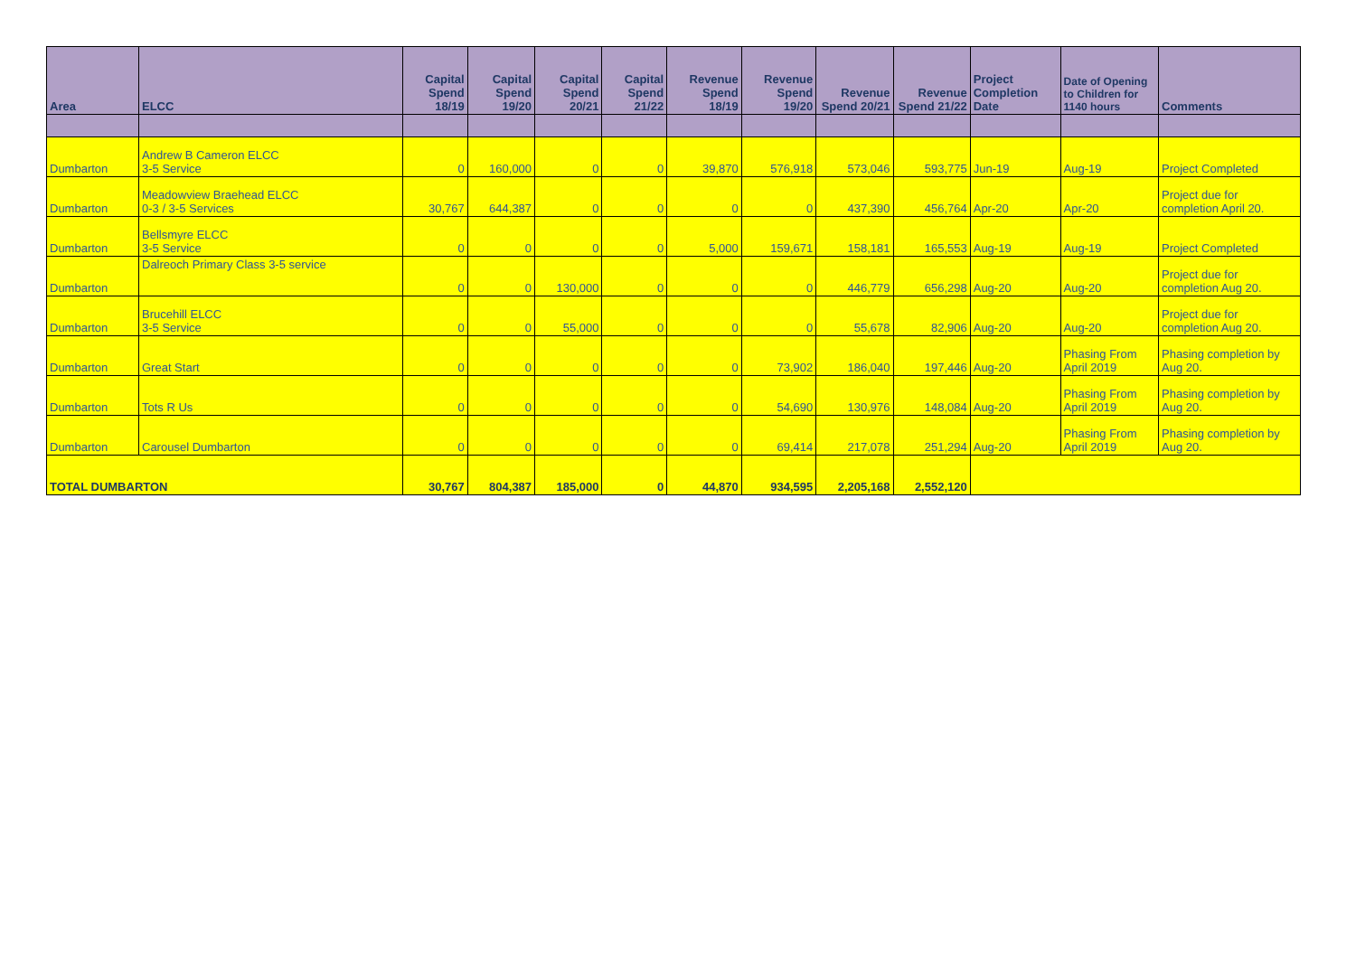| Area | ELCC | Capital Spend 18/19 | Capital Spend 19/20 | Capital Spend 20/21 | Capital Spend 21/22 | Revenue Spend 18/19 | Revenue Spend 19/20 | Revenue Spend 20/21 | Revenue Spend 21/22 | Project Completion Date | Date of Opening to Children for 1140 hours | Comments |
| --- | --- | --- | --- | --- | --- | --- | --- | --- | --- | --- | --- | --- |
| Dumbarton | Andrew B Cameron ELCC 3-5 Service | 0 | 160,000 | 0 | 0 | 39,870 | 576,918 | 573,046 | 593,775 | Jun-19 | Aug-19 | Project Completed |
| Dumbarton | Meadowview Braehead ELCC 0-3 / 3-5 Services | 30,767 | 644,387 | 0 | 0 | 0 | 0 | 437,390 | 456,764 | Apr-20 | Apr-20 | Project due for completion April 20. |
| Dumbarton | Bellsmyre ELCC 3-5 Service | 0 | 0 | 0 | 0 | 5,000 | 159,671 | 158,181 | 165,553 | Aug-19 | Aug-19 | Project Completed |
| Dumbarton | Dalreoch Primary Class 3-5 service | 0 | 0 | 130,000 | 0 | 0 | 0 | 446,779 | 656,298 | Aug-20 | Aug-20 | Project due for completion Aug 20. |
| Dumbarton | Brucehill ELCC 3-5 Service | 0 | 0 | 55,000 | 0 | 0 | 0 | 55,678 | 82,906 | Aug-20 | Aug-20 | Project due for completion Aug 20. |
| Dumbarton | Great Start | 0 | 0 | 0 | 0 | 0 | 73,902 | 186,040 | 197,446 | Aug-20 | Phasing From April 2019 | Phasing completion by Aug 20. |
| Dumbarton | Tots R Us | 0 | 0 | 0 | 0 | 0 | 54,690 | 130,976 | 148,084 | Aug-20 | Phasing From April 2019 | Phasing completion by Aug 20. |
| Dumbarton | Carousel Dumbarton | 0 | 0 | 0 | 0 | 0 | 69,414 | 217,078 | 251,294 | Aug-20 | Phasing From April 2019 | Phasing completion by Aug 20. |
| TOTAL DUMBARTON | | 30,767 | 804,387 | 185,000 | 0 | 44,870 | 934,595 | 2,205,168 | 2,552,120 | | | |